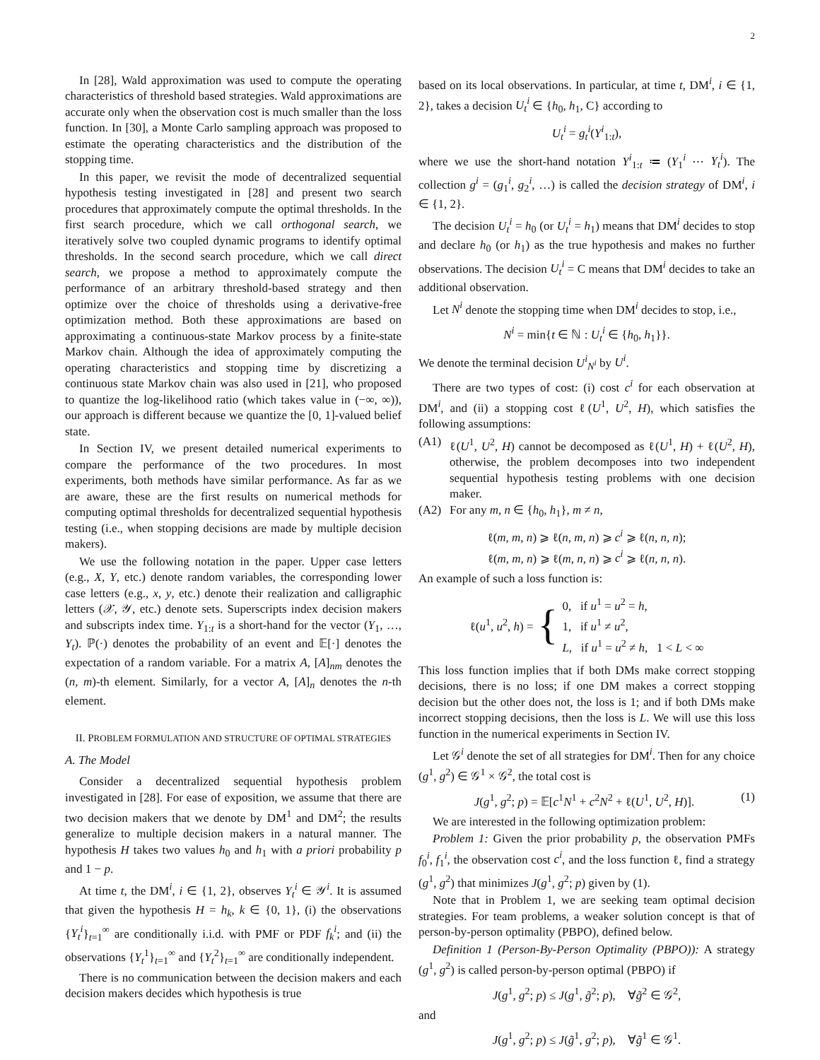2
In [28], Wald approximation was used to compute the operating characteristics of threshold based strategies. Wald approximations are accurate only when the observation cost is much smaller than the loss function. In [30], a Monte Carlo sampling approach was proposed to estimate the operating characteristics and the distribution of the stopping time.
In this paper, we revisit the mode of decentralized sequential hypothesis testing investigated in [28] and present two search procedures that approximately compute the optimal thresholds. In the first search procedure, which we call orthogonal search, we iteratively solve two coupled dynamic programs to identify optimal thresholds. In the second search procedure, which we call direct search, we propose a method to approximately compute the performance of an arbitrary threshold-based strategy and then optimize over the choice of thresholds using a derivative-free optimization method. Both these approximations are based on approximating a continuous-state Markov process by a finite-state Markov chain. Although the idea of approximately computing the operating characteristics and stopping time by discretizing a continuous state Markov chain was also used in [21], who proposed to quantize the log-likelihood ratio (which takes value in (−∞, ∞)), our approach is different because we quantize the [0, 1]-valued belief state.
In Section IV, we present detailed numerical experiments to compare the performance of the two procedures. In most experiments, both methods have similar performance. As far as we are aware, these are the first results on numerical methods for computing optimal thresholds for decentralized sequential hypothesis testing (i.e., when stopping decisions are made by multiple decision makers).
We use the following notation in the paper. Upper case letters (e.g., X, Y, etc.) denote random variables, the corresponding lower case letters (e.g., x, y, etc.) denote their realization and calligraphic letters (𝒳, 𝒴, etc.) denote sets. Superscripts index decision makers and subscripts index time. Y<sub>1:t</sub> is a short-hand for the vector (Y<sub>1</sub>, …, Y<sub>t</sub>). ℙ(·) denotes the probability of an event and 𝔼[·] denotes the expectation of a random variable. For a matrix A, [A]<sub>nm</sub> denotes the (n, m)-th element. Similarly, for a vector A, [A]<sub>n</sub> denotes the n-th element.
II. PROBLEM FORMULATION AND STRUCTURE OF OPTIMAL STRATEGIES
A. The Model
Consider a decentralized sequential hypothesis problem investigated in [28]. For ease of exposition, we assume that there are two decision makers that we denote by DM<sup>1</sup> and DM<sup>2</sup>; the results generalize to multiple decision makers in a natural manner. The hypothesis H takes two values h<sub>0</sub> and h<sub>1</sub> with a priori probability p and 1 − p.
At time t, the DM<sup>i</sup>, i ∈ {1, 2}, observes Y<sub>t</sub><sup>i</sup> ∈ 𝒴<sup>i</sup>. It is assumed that given the hypothesis H = h<sub>k</sub>, k ∈ {0, 1}, (i) the observations {Y<sub>t</sub><sup>i</sup>}<sub>t=1</sub><sup>∞</sup> are conditionally i.i.d. with PMF or PDF f<sub>k</sub><sup>i</sup>; and (ii) the observations {Y<sub>t</sub><sup>1</sup>}<sub>t=1</sub><sup>∞</sup> and {Y<sub>t</sub><sup>2</sup>}<sub>t=1</sub><sup>∞</sup> are conditionally independent.
There is no communication between the decision makers and each decision makers decides which hypothesis is true
based on its local observations. In particular, at time t, DM<sup>i</sup>, i ∈ {1, 2}, takes a decision U<sub>t</sub><sup>i</sup> ∈ {h<sub>0</sub>, h<sub>1</sub>, C} according to
U<sub>t</sub><sup>i</sup> = g<sub>t</sub><sup>i</sup>(Y<sup>i</sup><sub>1:t</sub>),
where we use the short-hand notation Y<sup>i</sup><sub>1:t</sub> ≔ (Y<sub>1</sub><sup>i</sup> ⋯ Y<sub>t</sub><sup>i</sup>). The collection g<sup>i</sup> = (g<sub>1</sub><sup>i</sup>, g<sub>2</sub><sup>i</sup>, …) is called the decision strategy of DM<sup>i</sup>, i ∈ {1, 2}.
The decision U<sub>t</sub><sup>i</sup> = h<sub>0</sub> (or U<sub>t</sub><sup>i</sup> = h<sub>1</sub>) means that DM<sup>i</sup> decides to stop and declare h<sub>0</sub> (or h<sub>1</sub>) as the true hypothesis and makes no further observations. The decision U<sub>t</sub><sup>i</sup> = C means that DM<sup>i</sup> decides to take an additional observation.
Let N<sup>i</sup> denote the stopping time when DM<sup>i</sup> decides to stop, i.e.,
N<sup>i</sup> = min{t ∈ ℕ : U<sub>t</sub><sup>i</sup> ∈ {h<sub>0</sub>, h<sub>1</sub>}}.
We denote the terminal decision U<sup>i</sup><sub>N<sup>i</sup></sub> by U<sup>i</sup>.
There are two types of cost: (i) cost c<sup>i</sup> for each observation at DM<sup>i</sup>, and (ii) a stopping cost ℓ(U<sup>1</sup>, U<sup>2</sup>, H), which satisfies the following assumptions:
(A1) ℓ(U<sup>1</sup>, U<sup>2</sup>, H) cannot be decomposed as ℓ(U<sup>1</sup>, H) + ℓ(U<sup>2</sup>, H), otherwise, the problem decomposes into two independent sequential hypothesis testing problems with one decision maker.
(A2) For any m, n ∈ {h<sub>0</sub>, h<sub>1</sub>}, m ≠ n,
ℓ(m, m, n) ⩾ ℓ(n, m, n) ⩾ c<sup>i</sup> ⩾ ℓ(n, n, n);
ℓ(m, m, n) ⩾ ℓ(m, n, n) ⩾ c<sup>i</sup> ⩾ ℓ(n, n, n).
An example of such a loss function is:
ℓ(u<sup>1</sup>, u<sup>2</sup>, h) = { 0, if u<sup>1</sup> = u<sup>2</sup> = h,
1, if u<sup>1</sup> ≠ u<sup>2</sup>,
L, if u<sup>1</sup> = u<sup>2</sup> ≠ h, 1 < L < ∞
This loss function implies that if both DMs make correct stopping decisions, there is no loss; if one DM makes a correct stopping decision but the other does not, the loss is 1; and if both DMs make incorrect stopping decisions, then the loss is L. We will use this loss function in the numerical experiments in Section IV.
Let 𝒢<sup>i</sup> denote the set of all strategies for DM<sup>i</sup>. Then for any choice (g<sup>1</sup>, g<sup>2</sup>) ∈ 𝒢<sup>1</sup> × 𝒢<sup>2</sup>, the total cost is
J(g<sup>1</sup>, g<sup>2</sup>; p) = 𝔼[c<sup>1</sup>N<sup>1</sup> + c<sup>2</sup>N<sup>2</sup> + ℓ(U<sup>1</sup>, U<sup>2</sup>, H)]. (1)
We are interested in the following optimization problem:
Problem 1: Given the prior probability p, the observation PMFs f<sub>0</sub><sup>i</sup>, f<sub>1</sub><sup>i</sup>, the observation cost c<sup>i</sup>, and the loss function ℓ, find a strategy (g<sup>1</sup>, g<sup>2</sup>) that minimizes J(g<sup>1</sup>, g<sup>2</sup>; p) given by (1).
Note that in Problem 1, we are seeking team optimal decision strategies. For team problems, a weaker solution concept is that of person-by-person optimality (PBPO), defined below.
Definition 1 (Person-By-Person Optimality (PBPO)): A strategy (g<sup>1</sup>, g<sup>2</sup>) is called person-by-person optimal (PBPO) if
J(g<sup>1</sup>, g<sup>2</sup>; p) ≤ J(g<sup>1</sup>, g̃<sup>2</sup>; p), ∀g̃<sup>2</sup> ∈ 𝒢<sup>2</sup>,
and
J(g<sup>1</sup>, g<sup>2</sup>; p) ≤ J(g̃<sup>1</sup>, g<sup>2</sup>; p), ∀g̃<sup>1</sup> ∈ 𝒢<sup>1</sup>.